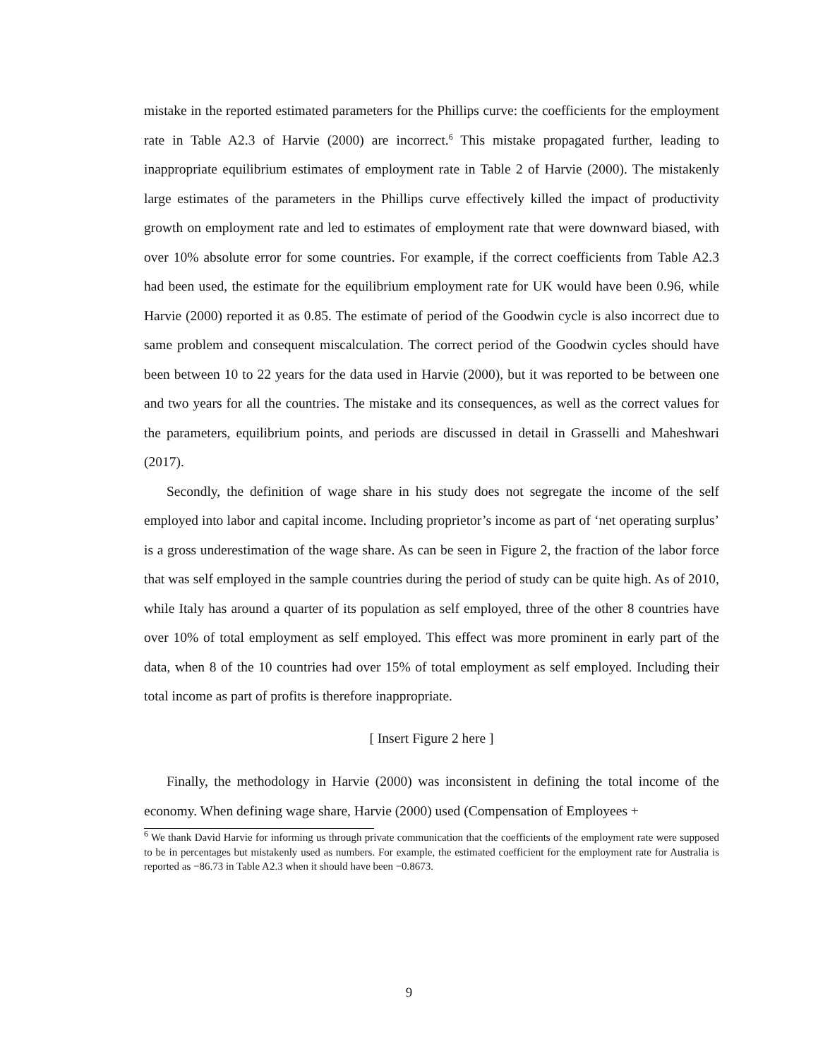mistake in the reported estimated parameters for the Phillips curve: the coefficients for the employment rate in Table A2.3 of Harvie (2000) are incorrect.<sup>6</sup> This mistake propagated further, leading to inappropriate equilibrium estimates of employment rate in Table 2 of Harvie (2000). The mistakenly large estimates of the parameters in the Phillips curve effectively killed the impact of productivity growth on employment rate and led to estimates of employment rate that were downward biased, with over 10% absolute error for some countries. For example, if the correct coefficients from Table A2.3 had been used, the estimate for the equilibrium employment rate for UK would have been 0.96, while Harvie (2000) reported it as 0.85. The estimate of period of the Goodwin cycle is also incorrect due to same problem and consequent miscalculation. The correct period of the Goodwin cycles should have been between 10 to 22 years for the data used in Harvie (2000), but it was reported to be between one and two years for all the countries. The mistake and its consequences, as well as the correct values for the parameters, equilibrium points, and periods are discussed in detail in Grasselli and Maheshwari (2017).
Secondly, the definition of wage share in his study does not segregate the income of the self employed into labor and capital income. Including proprietor’s income as part of ‘net operating surplus’ is a gross underestimation of the wage share. As can be seen in Figure 2, the fraction of the labor force that was self employed in the sample countries during the period of study can be quite high. As of 2010, while Italy has around a quarter of its population as self employed, three of the other 8 countries have over 10% of total employment as self employed. This effect was more prominent in early part of the data, when 8 of the 10 countries had over 15% of total employment as self employed. Including their total income as part of profits is therefore inappropriate.
[ Insert Figure 2 here ]
Finally, the methodology in Harvie (2000) was inconsistent in defining the total income of the economy. When defining wage share, Harvie (2000) used (Compensation of Employees +
<sup>6</sup> We thank David Harvie for informing us through private communication that the coefficients of the employment rate were supposed to be in percentages but mistakenly used as numbers. For example, the estimated coefficient for the employment rate for Australia is reported as −86.73 in Table A2.3 when it should have been −0.8673.
9